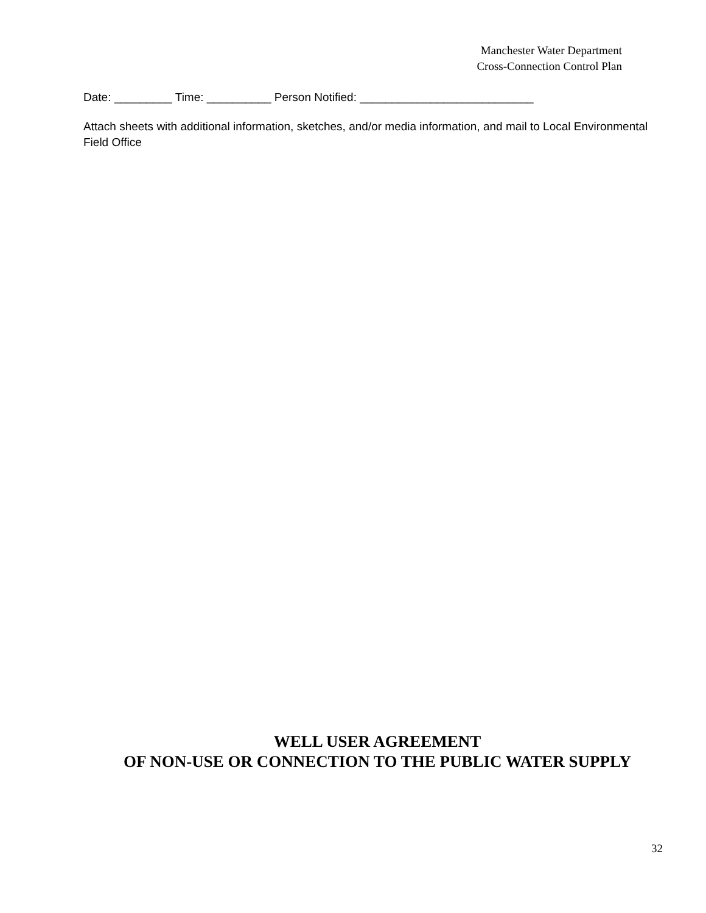Manchester Water Department
Cross-Connection Control Plan
Date: _________ Time: __________ Person Notified: ___________________________
Attach sheets with additional information, sketches, and/or media information, and mail to Local Environmental Field Office
WELL USER AGREEMENT
OF NON-USE OR CONNECTION TO THE PUBLIC WATER SUPPLY
32